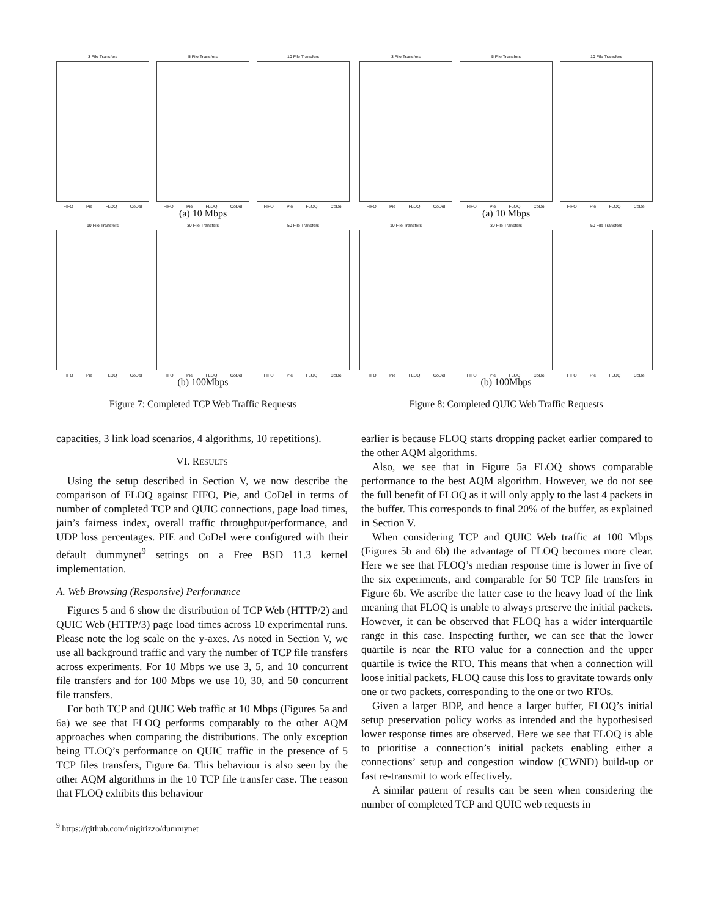3 File Transfers
FIFO Pie FLOQ CoDel
5 File Transfers
FIFO Pie FLOQ CoDel
10 File Transfers
FIFO Pie FLOQ CoDel
(a) 10 Mbps
10 File Transfers
FIFO Pie FLOQ CoDel
30 File Transfers
FIFO Pie FLOQ CoDel
50 File Transfers
FIFO Pie FLOQ CoDel
(b) 100Mbps
Figure 7: Completed TCP Web Traffic Requests
3 File Transfers
FIFO Pie FLOQ CoDel
5 File Transfers
FIFO Pie FLOQ CoDel
10 File Transfers
FIFO Pie FLOQ CoDel
(a) 10 Mbps
10 File Transfers
FIFO Pie FLOQ CoDel
30 File Transfers
FIFO Pie FLOQ CoDel
50 File Transfers
FIFO Pie FLOQ CoDel
(b) 100Mbps
Figure 8: Completed QUIC Web Traffic Requests
capacities, 3 link load scenarios, 4 algorithms, 10 repetitions).
VI. RESULTS
Using the setup described in Section V, we now describe the comparison of FLOQ against FIFO, Pie, and CoDel in terms of number of completed TCP and QUIC connections, page load times, jain’s fairness index, overall traffic throughput/performance, and UDP loss percentages. PIE and CoDel were configured with their default dummynet<sup>9</sup> settings on a Free BSD 11.3 kernel implementation.
A. Web Browsing (Responsive) Performance
Figures 5 and 6 show the distribution of TCP Web (HTTP/2) and QUIC Web (HTTP/3) page load times across 10 experimental runs. Please note the log scale on the y-axes. As noted in Section V, we use all background traffic and vary the number of TCP file transfers across experiments. For 10 Mbps we use 3, 5, and 10 concurrent file transfers and for 100 Mbps we use 10, 30, and 50 concurrent file transfers.
For both TCP and QUIC Web traffic at 10 Mbps (Figures 5a and 6a) we see that FLOQ performs comparably to the other AQM approaches when comparing the distributions. The only exception being FLOQ’s performance on QUIC traffic in the presence of 5 TCP files transfers, Figure 6a. This behaviour is also seen by the other AQM algorithms in the 10 TCP file transfer case. The reason that FLOQ exhibits this behaviour
<sup>9</sup> https://github.com/luigirizzo/dummynet
earlier is because FLOQ starts dropping packet earlier compared to the other AQM algorithms.
Also, we see that in Figure 5a FLOQ shows comparable performance to the best AQM algorithm. However, we do not see the full benefit of FLOQ as it will only apply to the last 4 packets in the buffer. This corresponds to final 20% of the buffer, as explained in Section V.
When considering TCP and QUIC Web traffic at 100 Mbps (Figures 5b and 6b) the advantage of FLOQ becomes more clear. Here we see that FLOQ’s median response time is lower in five of the six experiments, and comparable for 50 TCP file transfers in Figure 6b. We ascribe the latter case to the heavy load of the link meaning that FLOQ is unable to always preserve the initial packets. However, it can be observed that FLOQ has a wider interquartile range in this case. Inspecting further, we can see that the lower quartile is near the RTO value for a connection and the upper quartile is twice the RTO. This means that when a connection will loose initial packets, FLOQ cause this loss to gravitate towards only one or two packets, corresponding to the one or two RTOs.
Given a larger BDP, and hence a larger buffer, FLOQ’s initial setup preservation policy works as intended and the hypothesised lower response times are observed. Here we see that FLOQ is able to prioritise a connection’s initial packets enabling either a connections’ setup and congestion window (CWND) build-up or fast re-transmit to work effectively.
A similar pattern of results can be seen when considering the number of completed TCP and QUIC web requests in